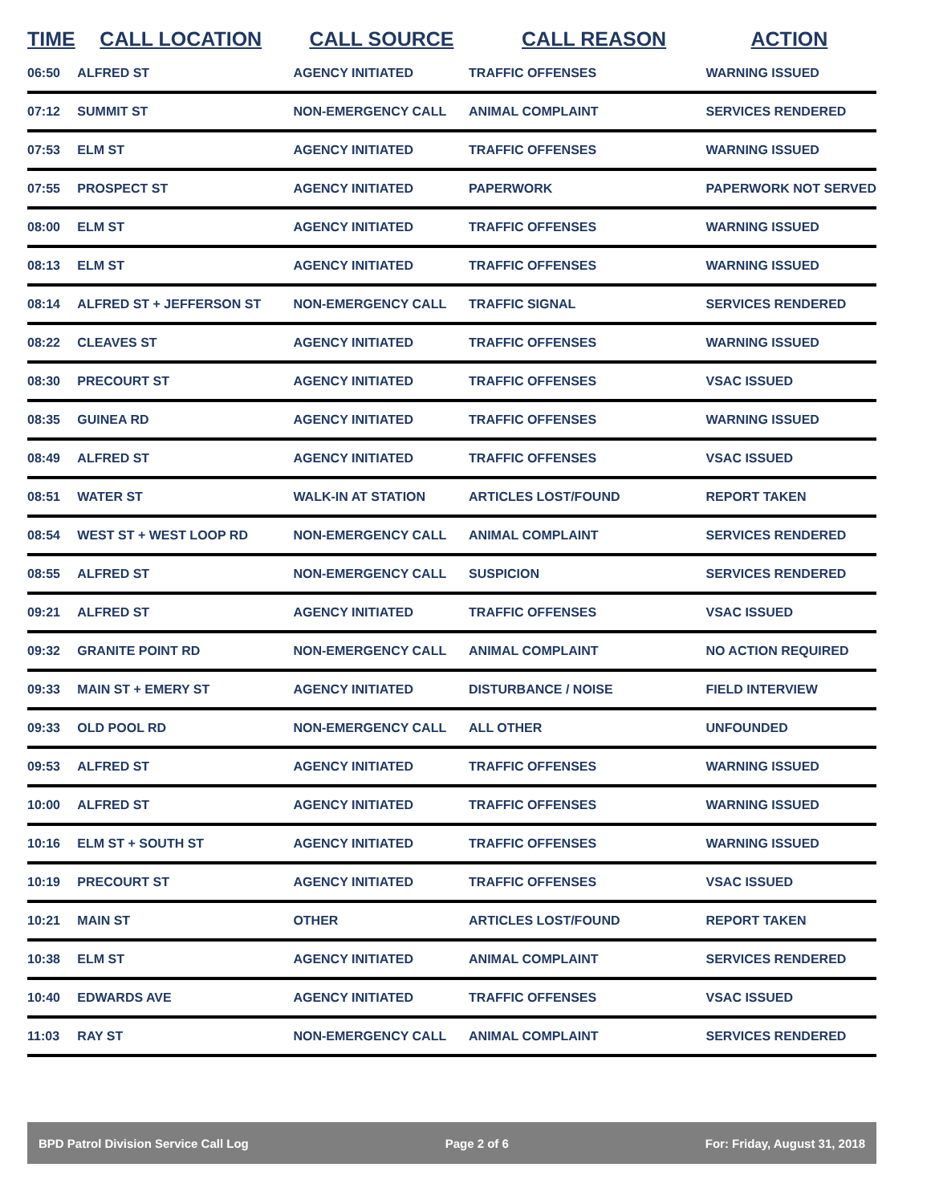| TIME | CALL LOCATION | CALL SOURCE | CALL REASON | ACTION |
| --- | --- | --- | --- | --- |
| 06:50 | ALFRED ST | AGENCY INITIATED | TRAFFIC OFFENSES | WARNING ISSUED |
| 07:12 | SUMMIT ST | NON-EMERGENCY CALL | ANIMAL COMPLAINT | SERVICES RENDERED |
| 07:53 | ELM ST | AGENCY INITIATED | TRAFFIC OFFENSES | WARNING ISSUED |
| 07:55 | PROSPECT ST | AGENCY INITIATED | PAPERWORK | PAPERWORK NOT SERVED |
| 08:00 | ELM ST | AGENCY INITIATED | TRAFFIC OFFENSES | WARNING ISSUED |
| 08:13 | ELM ST | AGENCY INITIATED | TRAFFIC OFFENSES | WARNING ISSUED |
| 08:14 | ALFRED ST + JEFFERSON ST | NON-EMERGENCY CALL | TRAFFIC SIGNAL | SERVICES RENDERED |
| 08:22 | CLEAVES ST | AGENCY INITIATED | TRAFFIC OFFENSES | WARNING ISSUED |
| 08:30 | PRECOURT ST | AGENCY INITIATED | TRAFFIC OFFENSES | VSAC ISSUED |
| 08:35 | GUINEA RD | AGENCY INITIATED | TRAFFIC OFFENSES | WARNING ISSUED |
| 08:49 | ALFRED ST | AGENCY INITIATED | TRAFFIC OFFENSES | VSAC ISSUED |
| 08:51 | WATER ST | WALK-IN AT STATION | ARTICLES LOST/FOUND | REPORT TAKEN |
| 08:54 | WEST ST + WEST LOOP RD | NON-EMERGENCY CALL | ANIMAL COMPLAINT | SERVICES RENDERED |
| 08:55 | ALFRED ST | NON-EMERGENCY CALL | SUSPICION | SERVICES RENDERED |
| 09:21 | ALFRED ST | AGENCY INITIATED | TRAFFIC OFFENSES | VSAC ISSUED |
| 09:32 | GRANITE POINT RD | NON-EMERGENCY CALL | ANIMAL COMPLAINT | NO ACTION REQUIRED |
| 09:33 | MAIN ST + EMERY ST | AGENCY INITIATED | DISTURBANCE / NOISE | FIELD INTERVIEW |
| 09:33 | OLD POOL RD | NON-EMERGENCY CALL | ALL OTHER | UNFOUNDED |
| 09:53 | ALFRED ST | AGENCY INITIATED | TRAFFIC OFFENSES | WARNING ISSUED |
| 10:00 | ALFRED ST | AGENCY INITIATED | TRAFFIC OFFENSES | WARNING ISSUED |
| 10:16 | ELM ST + SOUTH ST | AGENCY INITIATED | TRAFFIC OFFENSES | WARNING ISSUED |
| 10:19 | PRECOURT ST | AGENCY INITIATED | TRAFFIC OFFENSES | VSAC ISSUED |
| 10:21 | MAIN ST | OTHER | ARTICLES LOST/FOUND | REPORT TAKEN |
| 10:38 | ELM ST | AGENCY INITIATED | ANIMAL COMPLAINT | SERVICES RENDERED |
| 10:40 | EDWARDS AVE | AGENCY INITIATED | TRAFFIC OFFENSES | VSAC ISSUED |
| 11:03 | RAY ST | NON-EMERGENCY CALL | ANIMAL COMPLAINT | SERVICES RENDERED |
BPD Patrol Division Service Call Log Page 2 of 6 For: Friday, August 31, 2018